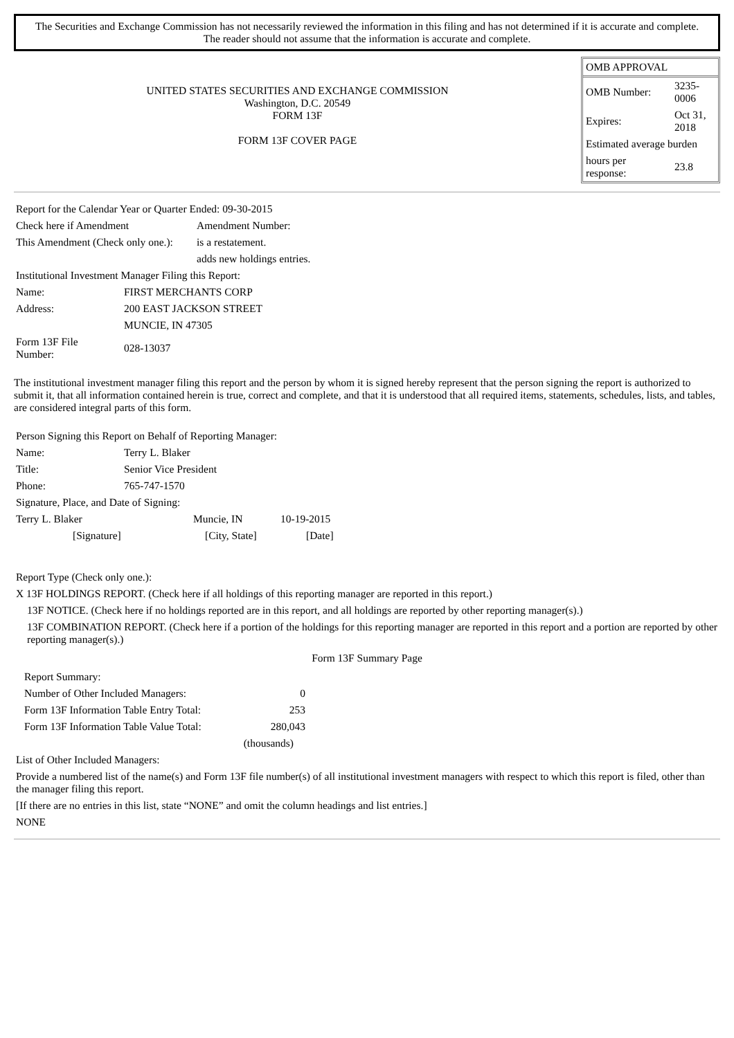The Securities and Exchange Commission has not necessarily reviewed the information in this filing and has not determined if it is accurate and complete.
The reader should not assume that the information is accurate and complete.
UNITED STATES SECURITIES AND EXCHANGE COMMISSION
Washington, D.C. 20549
FORM 13F
FORM 13F COVER PAGE
| OMB APPROVAL | |
| OMB Number: | 3235- 0006 |
| Expires: | Oct 31, 2018 |
| Estimated average burden | |
| hours per response: | 23.8 |
| Report for the Calendar Year or Quarter Ended: 09-30-2015 | |
| Check here if Amendment | Amendment Number: |
| This Amendment (Check only one.): | is a restatement. |
| | adds new holdings entries. |
| Institutional Investment Manager Filing this Report: | |
| Name: | FIRST MERCHANTS CORP |
| Address: | 200 EAST JACKSON STREET |
| | MUNCIE, IN 47305 |
| Form 13F File Number: | 028-13037 |
The institutional investment manager filing this report and the person by whom it is signed hereby represent that the person signing the report is authorized to submit it, that all information contained herein is true, correct and complete, and that it is understood that all required items, statements, schedules, lists, and tables, are considered integral parts of this form.
| Person Signing this Report on Behalf of Reporting Manager: | | | |
| Name: | Terry L. Blaker | | |
| Title: | Senior Vice President | | |
| Phone: | 765-747-1570 | | |
| Signature, Place, and Date of Signing: | | | |
| Terry L. Blaker | | Muncie, IN | 10-19-2015 |
| [Signature] | | [City, State] | [Date] |
| Report Type (Check only one.): | |
| X 13F HOLDINGS REPORT. (Check here if all holdings of this reporting manager are reported in this report.) | |
| | 13F NOTICE. (Check here if no holdings reported are in this report, and all holdings are reported by other reporting manager(s).) |
| | 13F COMBINATION REPORT. (Check here if a portion of the holdings for this reporting manager are reported in this report and a portion are reported by other reporting manager(s).) |
Form 13F Summary Page
| Report Summary: | |
| Number of Other Included Managers: | 0 |
| Form 13F Information Table Entry Total: | 253 |
| Form 13F Information Table Value Total: | 280,043 |
| | (thousands) |
| List of Other Included Managers: |
| Provide a numbered list of the name(s) and Form 13F file number(s) of all institutional investment managers with respect to which this report is filed, other than the manager filing this report. |
| [If there are no entries in this list, state “NONE” and omit the column headings and list entries.] |
| NONE |